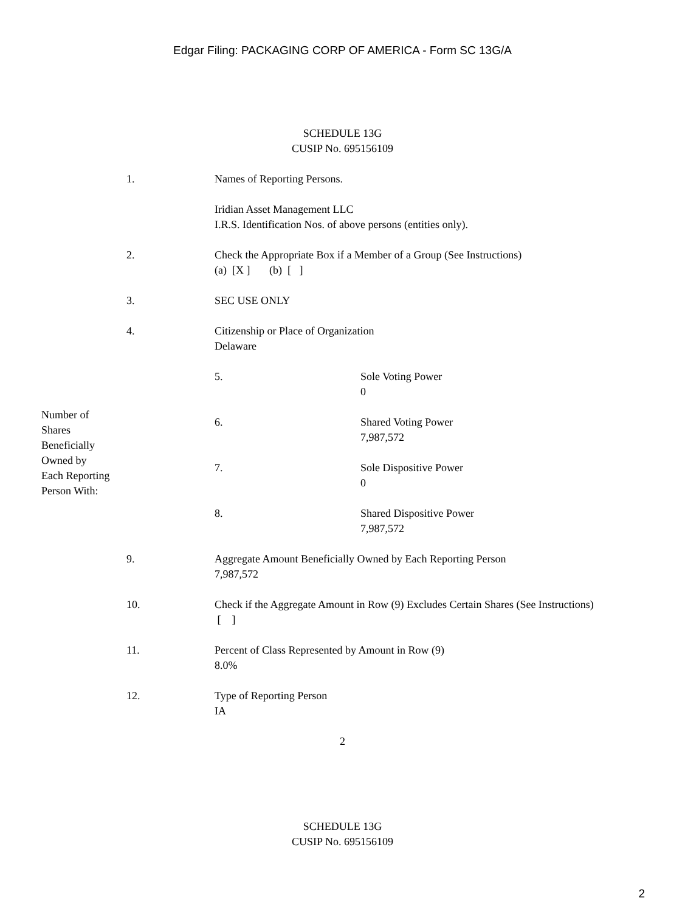Edgar Filing: PACKAGING CORP OF AMERICA - Form SC 13G/A
SCHEDULE 13G
CUSIP No. 695156109
| | 1. | Names of Reporting Persons. Iridian Asset Management LLC I.R.S. Identification Nos. of above persons (entities only). | |
| | 2. | Check the Appropriate Box if a Member of a Group (See Instructions) (a) [X ] (b) [ ] | |
| | 3. | SEC USE ONLY | |
| | 4. | Citizenship or Place of Organization Delaware | |
| Number of Shares Beneficially Owned by Each Reporting Person With: | | 5. | Sole Voting Power 0 |
| | | 6. | Shared Voting Power 7,987,572 |
| | | 7. | Sole Dispositive Power 0 |
| | | 8. | Shared Dispositive Power 7,987,572 |
| | 9. | Aggregate Amount Beneficially Owned by Each Reporting Person 7,987,572 | |
| | 10. | Check if the Aggregate Amount in Row (9) Excludes Certain Shares (See Instructions) [ ] | |
| | 11. | Percent of Class Represented by Amount in Row (9) 8.0% | |
| | 12. | Type of Reporting Person IA | |
2
SCHEDULE 13G
CUSIP No. 695156109
2